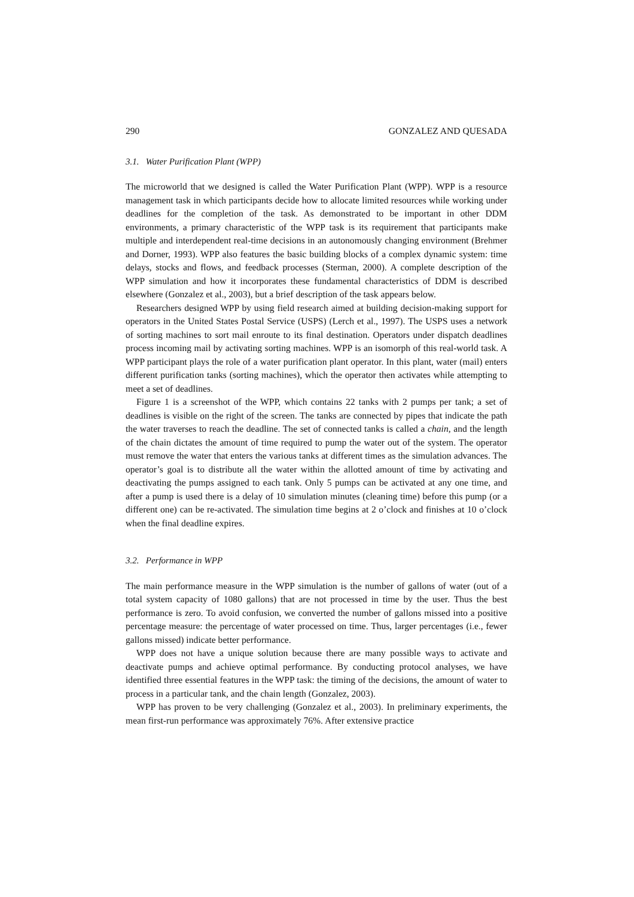290 GONZALEZ AND QUESADA
3.1. Water Purification Plant (WPP)
The microworld that we designed is called the Water Purification Plant (WPP). WPP is a resource management task in which participants decide how to allocate limited resources while working under deadlines for the completion of the task. As demonstrated to be important in other DDM environments, a primary characteristic of the WPP task is its requirement that participants make multiple and interdependent real-time decisions in an autonomously changing environment (Brehmer and Dorner, 1993). WPP also features the basic building blocks of a complex dynamic system: time delays, stocks and flows, and feedback processes (Sterman, 2000). A complete description of the WPP simulation and how it incorporates these fundamental characteristics of DDM is described elsewhere (Gonzalez et al., 2003), but a brief description of the task appears below.
Researchers designed WPP by using field research aimed at building decision-making support for operators in the United States Postal Service (USPS) (Lerch et al., 1997). The USPS uses a network of sorting machines to sort mail enroute to its final destination. Operators under dispatch deadlines process incoming mail by activating sorting machines. WPP is an isomorph of this real-world task. A WPP participant plays the role of a water purification plant operator. In this plant, water (mail) enters different purification tanks (sorting machines), which the operator then activates while attempting to meet a set of deadlines.
Figure 1 is a screenshot of the WPP, which contains 22 tanks with 2 pumps per tank; a set of deadlines is visible on the right of the screen. The tanks are connected by pipes that indicate the path the water traverses to reach the deadline. The set of connected tanks is called a chain, and the length of the chain dictates the amount of time required to pump the water out of the system. The operator must remove the water that enters the various tanks at different times as the simulation advances. The operator’s goal is to distribute all the water within the allotted amount of time by activating and deactivating the pumps assigned to each tank. Only 5 pumps can be activated at any one time, and after a pump is used there is a delay of 10 simulation minutes (cleaning time) before this pump (or a different one) can be re-activated. The simulation time begins at 2 o’clock and finishes at 10 o’clock when the final deadline expires.
3.2. Performance in WPP
The main performance measure in the WPP simulation is the number of gallons of water (out of a total system capacity of 1080 gallons) that are not processed in time by the user. Thus the best performance is zero. To avoid confusion, we converted the number of gallons missed into a positive percentage measure: the percentage of water processed on time. Thus, larger percentages (i.e., fewer gallons missed) indicate better performance.
WPP does not have a unique solution because there are many possible ways to activate and deactivate pumps and achieve optimal performance. By conducting protocol analyses, we have identified three essential features in the WPP task: the timing of the decisions, the amount of water to process in a particular tank, and the chain length (Gonzalez, 2003).
WPP has proven to be very challenging (Gonzalez et al., 2003). In preliminary experiments, the mean first-run performance was approximately 76%. After extensive practice